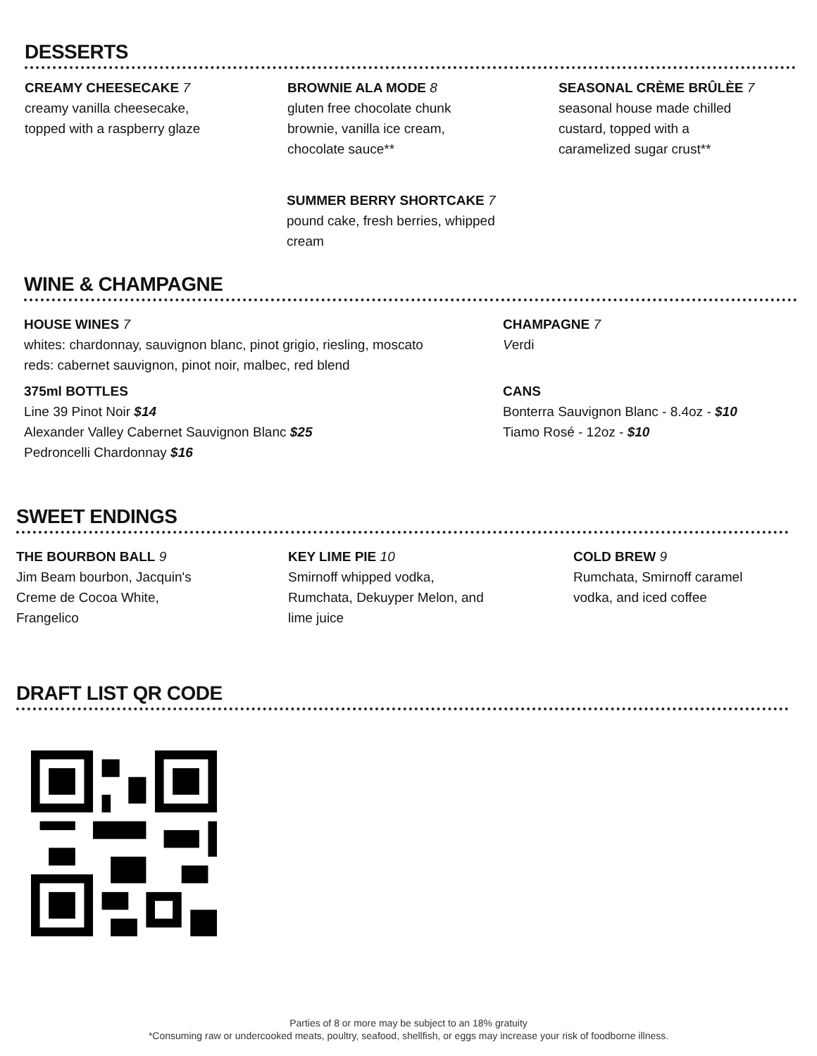DESSERTS
CREAMY CHEESECAKE 7
creamy vanilla cheesecake,
topped with a raspberry glaze
BROWNIE ALA MODE 8
gluten free chocolate chunk
brownie, vanilla ice cream,
chocolate sauce**
SEASONAL CRÈME BRÛLÈE 7
seasonal house made chilled
custard, topped with a
caramelized sugar crust**
SUMMER BERRY SHORTCAKE 7
pound cake, fresh berries, whipped
cream
WINE & CHAMPAGNE
HOUSE WINES 7
whites: chardonnay, sauvignon blanc, pinot grigio, riesling, moscato
reds: cabernet sauvignon, pinot noir, malbec, red blend
375ml BOTTLES
Line 39 Pinot Noir $14
Alexander Valley Cabernet Sauvignon Blanc $25
Pedroncelli Chardonnay $16
CHAMPAGNE 7
Verdi
CANS
Bonterra Sauvignon Blanc - 8.4oz - $10
Tiamo Rosé - 12oz - $10
SWEET ENDINGS
THE BOURBON BALL 9
Jim Beam bourbon, Jacquin's
Creme de Cocoa White,
Frangelico
KEY LIME PIE 10
Smirnoff whipped vodka,
Rumchata, Dekuyper Melon, and
lime juice
COLD BREW 9
Rumchata, Smirnoff caramel
vodka, and iced coffee
DRAFT LIST QR CODE
Parties of 8 or more may be subject to an 18% gratuity
*Consuming raw or undercooked meats, poultry, seafood, shellfish, or eggs may increase your risk of foodborne illness.